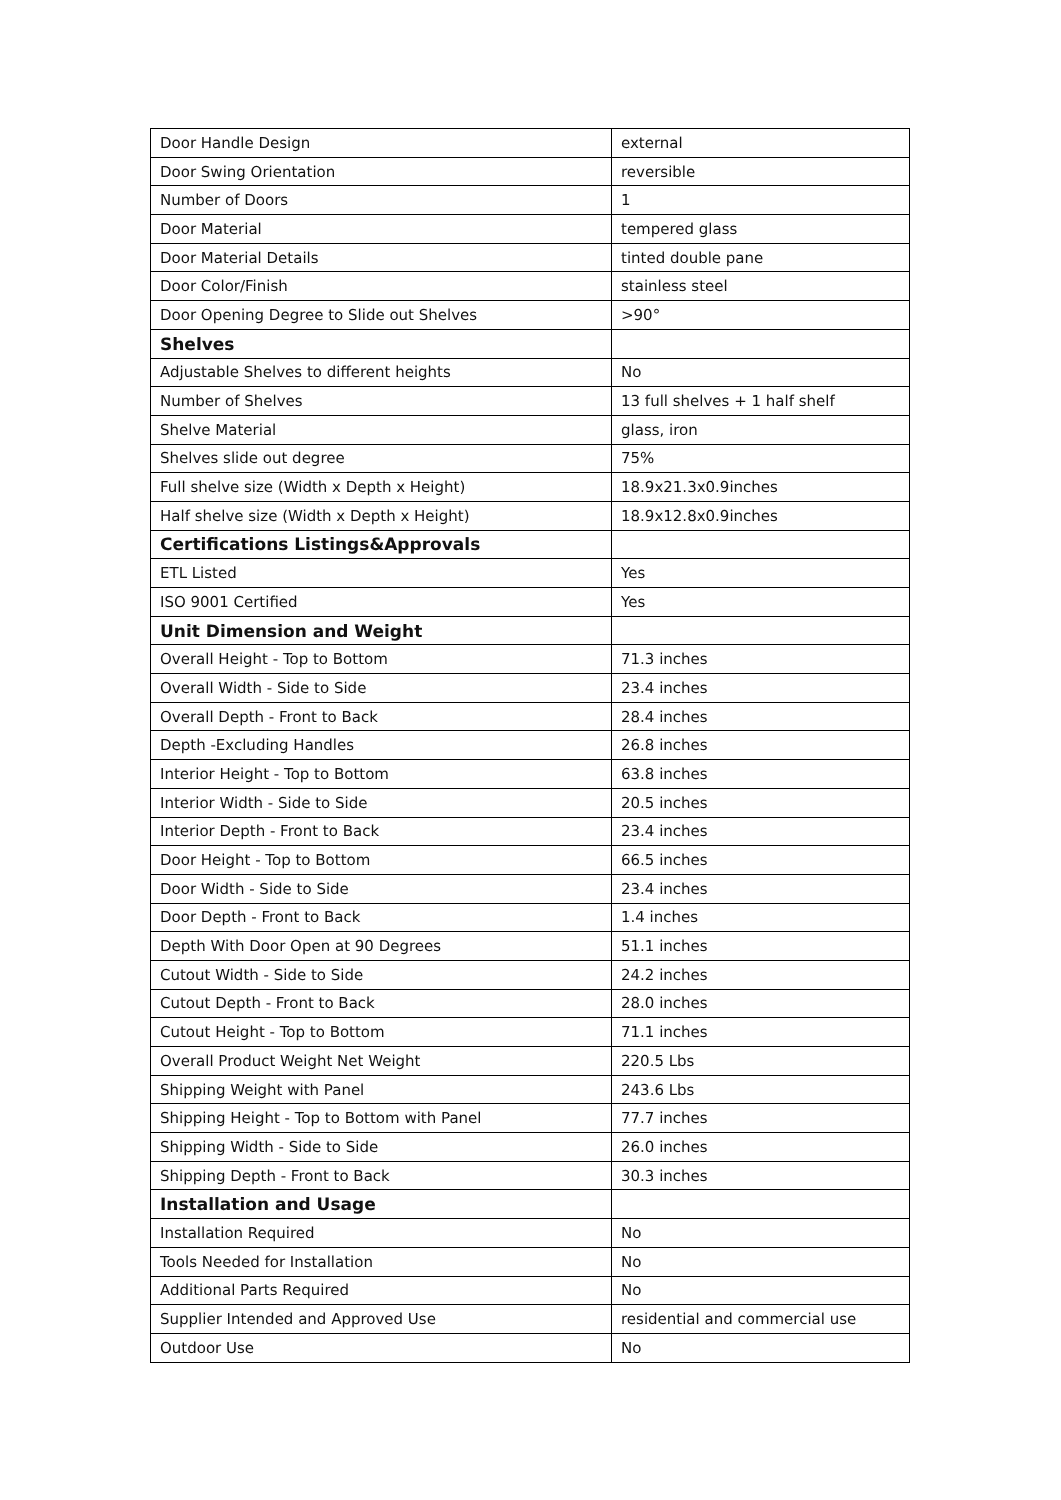| Door Handle Design | external |
| Door Swing Orientation | reversible |
| Number of Doors | 1 |
| Door Material | tempered glass |
| Door Material Details | tinted double pane |
| Door Color/Finish | stainless steel |
| Door Opening Degree to Slide out Shelves | >90° |
| Shelves | |
| Adjustable Shelves to different heights | No |
| Number of Shelves | 13 full shelves + 1 half shelf |
| Shelve Material | glass, iron |
| Shelves slide out degree | 75% |
| Full shelve size (Width x Depth x Height) | 18.9x21.3x0.9inches |
| Half shelve size (Width x Depth x Height) | 18.9x12.8x0.9inches |
| Certifications Listings&Approvals | |
| ETL Listed | Yes |
| ISO 9001 Certified | Yes |
| Unit Dimension and Weight | |
| Overall Height - Top to Bottom | 71.3 inches |
| Overall Width - Side to Side | 23.4 inches |
| Overall Depth - Front to Back | 28.4 inches |
| Depth -Excluding Handles | 26.8 inches |
| Interior Height - Top to Bottom | 63.8 inches |
| Interior Width - Side to Side | 20.5 inches |
| Interior Depth - Front to Back | 23.4 inches |
| Door Height - Top to Bottom | 66.5 inches |
| Door Width - Side to Side | 23.4 inches |
| Door Depth - Front to Back | 1.4 inches |
| Depth With Door Open at 90 Degrees | 51.1 inches |
| Cutout Width - Side to Side | 24.2 inches |
| Cutout Depth - Front to Back | 28.0 inches |
| Cutout Height - Top to Bottom | 71.1 inches |
| Overall Product Weight Net Weight | 220.5 Lbs |
| Shipping Weight with Panel | 243.6 Lbs |
| Shipping Height - Top to Bottom with Panel | 77.7 inches |
| Shipping Width - Side to Side | 26.0 inches |
| Shipping Depth - Front to Back | 30.3 inches |
| Installation and Usage | |
| Installation Required | No |
| Tools Needed for Installation | No |
| Additional Parts Required | No |
| Supplier Intended and Approved Use | residential and commercial use |
| Outdoor Use | No |